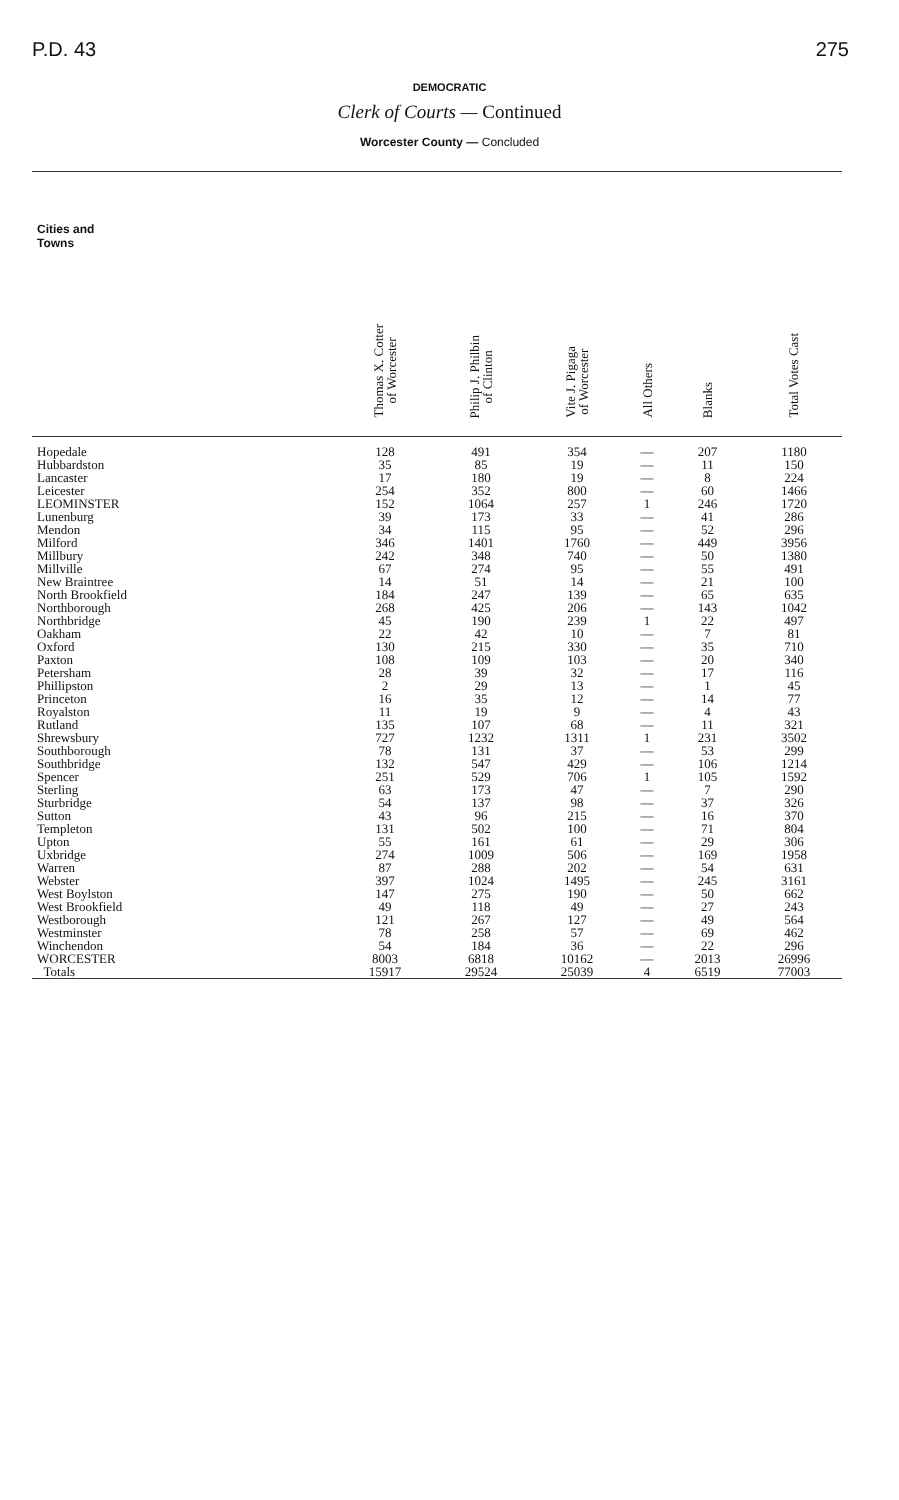P.D. 43 275
DEMOCRATIC
Clerk of Courts — Continued
Worcester County — Concluded
| Cities and Towns | Thomas X. Cotter of Worcester | Philip J. Philbin of Clinton | Vite J. Pigaga of Worcester | All Others | Blanks | Total Votes Cast |
| --- | --- | --- | --- | --- | --- | --- |
| Hopedale | 128 | 491 | 354 | — | 207 | 1180 |
| Hubbardston | 35 | 85 | 19 | — | 11 | 150 |
| Lancaster | 17 | 180 | 19 | — | 8 | 224 |
| Leicester | 254 | 352 | 800 | — | 60 | 1466 |
| LEOMINSTER | 152 | 1064 | 257 | 1 | 246 | 1720 |
| Lunenburg | 39 | 173 | 33 | — | 41 | 286 |
| Mendon | 34 | 115 | 95 | — | 52 | 296 |
| Milford | 346 | 1401 | 1760 | — | 449 | 3956 |
| Millbury | 242 | 348 | 740 | — | 50 | 1380 |
| Millville | 67 | 274 | 95 | — | 55 | 491 |
| New Braintree | 14 | 51 | 14 | — | 21 | 100 |
| North Brookfield | 184 | 247 | 139 | — | 65 | 635 |
| Northborough | 268 | 425 | 206 | — | 143 | 1042 |
| Northbridge | 45 | 190 | 239 | 1 | 22 | 497 |
| Oakham | 22 | 42 | 10 | — | 7 | 81 |
| Oxford | 130 | 215 | 330 | — | 35 | 710 |
| Paxton | 108 | 109 | 103 | — | 20 | 340 |
| Petersham | 28 | 39 | 32 | — | 17 | 116 |
| Phillipston | 2 | 29 | 13 | — | 1 | 45 |
| Princeton | 16 | 35 | 12 | — | 14 | 77 |
| Royalston | 11 | 19 | 9 | — | 4 | 43 |
| Rutland | 135 | 107 | 68 | — | 11 | 321 |
| Shrewsbury | 727 | 1232 | 1311 | 1 | 231 | 3502 |
| Southborough | 78 | 131 | 37 | — | 53 | 299 |
| Southbridge | 132 | 547 | 429 | — | 106 | 1214 |
| Spencer | 251 | 529 | 706 | 1 | 105 | 1592 |
| Sterling | 63 | 173 | 47 | — | 7 | 290 |
| Sturbridge | 54 | 137 | 98 | — | 37 | 326 |
| Sutton | 43 | 96 | 215 | — | 16 | 370 |
| Templeton | 131 | 502 | 100 | — | 71 | 804 |
| Upton | 55 | 161 | 61 | — | 29 | 306 |
| Uxbridge | 274 | 1009 | 506 | — | 169 | 1958 |
| Warren | 87 | 288 | 202 | — | 54 | 631 |
| Webster | 397 | 1024 | 1495 | — | 245 | 3161 |
| West Boylston | 147 | 275 | 190 | — | 50 | 662 |
| West Brookfield | 49 | 118 | 49 | — | 27 | 243 |
| Westborough | 121 | 267 | 127 | — | 49 | 564 |
| Westminster | 78 | 258 | 57 | — | 69 | 462 |
| Winchendon | 54 | 184 | 36 | — | 22 | 296 |
| WORCESTER | 8003 | 6818 | 10162 | — | 2013 | 26996 |
| Totals | 15917 | 29524 | 25039 | 4 | 6519 | 77003 |